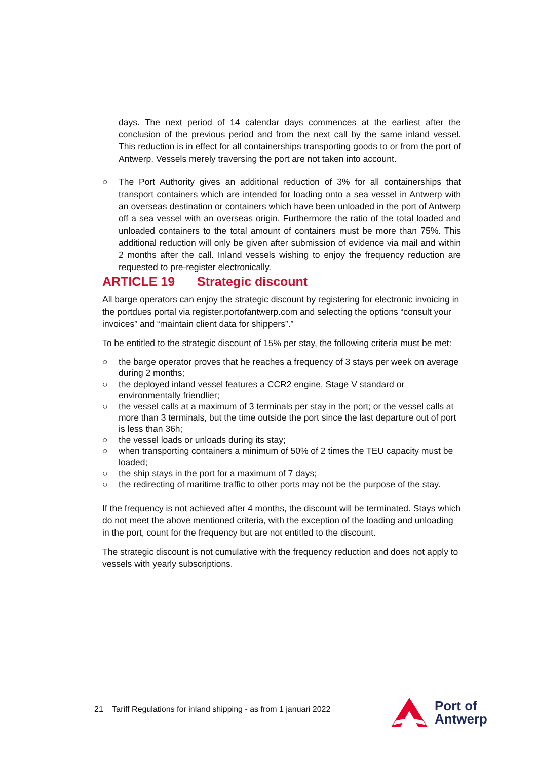days. The next period of 14 calendar days commences at the earliest after the conclusion of the previous period and from the next call by the same inland vessel. This reduction is in effect for all containerships transporting goods to or from the port of Antwerp. Vessels merely traversing the port are not taken into account.
○ The Port Authority gives an additional reduction of 3% for all containerships that transport containers which are intended for loading onto a sea vessel in Antwerp with an overseas destination or containers which have been unloaded in the port of Antwerp off a sea vessel with an overseas origin. Furthermore the ratio of the total loaded and unloaded containers to the total amount of containers must be more than 75%. This additional reduction will only be given after submission of evidence via mail and within 2 months after the call. Inland vessels wishing to enjoy the frequency reduction are requested to pre-register electronically.
ARTICLE 19 Strategic discount
All barge operators can enjoy the strategic discount by registering for electronic invoicing in the portdues portal via register.portofantwerp.com and selecting the options “consult your invoices” and “maintain client data for shippers”.”
To be entitled to the strategic discount of 15% per stay, the following criteria must be met:
○ the barge operator proves that he reaches a frequency of 3 stays per week on average during 2 months;
○ the deployed inland vessel features a CCR2 engine, Stage V standard or environmentally friendlier;
○ the vessel calls at a maximum of 3 terminals per stay in the port; or the vessel calls at more than 3 terminals, but the time outside the port since the last departure out of port is less than 36h;
○ the vessel loads or unloads during its stay;
○ when transporting containers a minimum of 50% of 2 times the TEU capacity must be loaded;
○ the ship stays in the port for a maximum of 7 days;
○ the redirecting of maritime traffic to other ports may not be the purpose of the stay.
If the frequency is not achieved after 4 months, the discount will be terminated. Stays which do not meet the above mentioned criteria, with the exception of the loading and unloading in the port, count for the frequency but are not entitled to the discount.
The strategic discount is not cumulative with the frequency reduction and does not apply to vessels with yearly subscriptions.
21 Tariff Regulations for inland shipping - as from 1 januari 2022
Port of
Antwerp